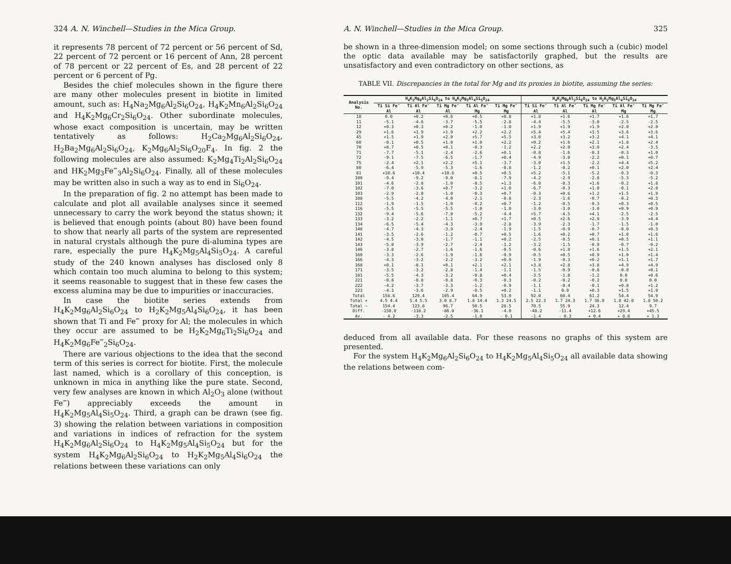324 A. N. Winchell—Studies in the Mica Group.
it represents 78 percent of 72 percent or 56 percent of Sd, 22 percent of 72 percent or 16 percent of Ann, 28 percent of 78 percent or 22 percent of Es, and 28 percent of 22 percent or 6 percent of Pg.
Besides the chief molecules shown in the figure there are many other molecules present in biotite in limited amount, such as: H<sub>4</sub>Na<sub>2</sub>Mg<sub>6</sub>Al<sub>2</sub>Si<sub>6</sub>O<sub>24</sub>, H<sub>4</sub>K<sub>2</sub>Mn<sub>6</sub>Al<sub>2</sub>Si<sub>6</sub>O<sub>24</sub> and H<sub>4</sub>K<sub>2</sub>Mg<sub>6</sub>Cr<sub>2</sub>Si<sub>6</sub>O<sub>24</sub>. Other subordinate molecules, whose exact composition is uncertain, may be written tentatively as follows: H<sub>2</sub>Ca<sub>2</sub>Mg<sub>6</sub>Al<sub>2</sub>Si<sub>6</sub>O<sub>24</sub>, H<sub>2</sub>Ba<sub>2</sub>Mg<sub>6</sub>Al<sub>2</sub>Si<sub>6</sub>O<sub>24</sub>, K<sub>2</sub>Mg<sub>6</sub>Al<sub>2</sub>Si<sub>6</sub>O<sub>20</sub>F<sub>4</sub>. In fig. 2 the following molecules are also assumed: K<sub>2</sub>Mg<sub>4</sub>Ti<sub>2</sub>Al<sub>2</sub>Si<sub>6</sub>O<sub>24</sub> and HK<sub>2</sub>Mg<sub>3</sub>Fe‴<sub>3</sub>Al<sub>2</sub>Si<sub>6</sub>O<sub>24</sub>. Finally, all of these molecules may be written also in such a way as to end in Si<sub>6</sub>O<sub>24</sub>.
In the preparation of fig. 2 no attempt has been made to calculate and plot all available analyses since it seemed unnecessary to carry the work beyond the status shown; it is believed that enough points (about 80) have been found to show that nearly all parts of the system are represented in natural crystals although the pure di-alumina types are rare, especially the pure H<sub>4</sub>K<sub>2</sub>Mg<sub>5</sub>Al<sub>4</sub>Si<sub>5</sub>O<sub>24</sub>. A careful study of the 240 known analyses has disclosed only 8 which contain too much alumina to belong to this system; it seems reasonable to suggest that in these few cases the excess alumina may be due to impurities or inaccuracies.
In case the biotite series extends from H<sub>4</sub>K<sub>2</sub>Mg<sub>6</sub>Al<sub>2</sub>Si<sub>6</sub>O<sub>24</sub> to H<sub>2</sub>K<sub>2</sub>Mg<sub>5</sub>Al<sub>4</sub>Si<sub>6</sub>O<sub>24</sub>, it has been shown that Ti and Fe‴ proxy for Al; the molecules in which they occur are assumed to be H<sub>2</sub>K<sub>2</sub>Mg<sub>6</sub>Ti<sub>2</sub>Si<sub>6</sub>O<sub>24</sub> and H<sub>4</sub>K<sub>2</sub>Mg<sub>6</sub>Fe‴<sub>2</sub>Si<sub>6</sub>O<sub>24</sub>.
There are various objections to the idea that the second term of this series is correct for biotite. First, the molecule last named, which is a corollary of this conception, is unknown in mica in anything like the pure state. Second, very few analyses are known in which Al<sub>2</sub>O<sub>3</sub> alone (without Fe‴) appreciably exceeds the amount in H<sub>4</sub>K<sub>2</sub>Mg<sub>5</sub>Al<sub>4</sub>Si<sub>5</sub>O<sub>24</sub>. Third, a graph can be drawn (see fig. 3) showing the relation between variations in composition and variations in indices of refraction for the system H<sub>4</sub>K<sub>2</sub>Mg<sub>6</sub>Al<sub>2</sub>Si<sub>6</sub>O<sub>24</sub> to H<sub>4</sub>K<sub>2</sub>Mg<sub>5</sub>Al<sub>4</sub>Si<sub>5</sub>O<sub>24</sub> but for the system H<sub>4</sub>K<sub>2</sub>Mg<sub>6</sub>Al<sub>2</sub>Si<sub>6</sub>O<sub>24</sub> to H<sub>2</sub>K<sub>2</sub>Mg<sub>5</sub>Al<sub>4</sub>Si<sub>6</sub>O<sub>24</sub> the relations between these variations can only
A. N. Winchell—Studies in the Mica Group. 325
be shown in a three-dimension model; on some sections through such a (cubic) model the optic data available may be satisfactorily graphed, but the results are unsatisfactory and even contradictory on other sections, as
TABLE VII. Discrepancies in the total for Mg and its proxies in biotite, assuming the series:
| Analysis No. | H<sub>4</sub>K<sub>2</sub>Mg<sub>6</sub>Al<sub>2</sub>Si<sub>6</sub>O<sub>24</sub> to H<sub>4</sub>K<sub>2</sub>Mg<sub>5</sub>Al<sub>4</sub>Si<sub>5</sub>O<sub>24</sub> | | | | | H<sub>4</sub>K<sub>2</sub>Mg<sub>6</sub>Al<sub>2</sub>Si<sub>6</sub>O<sub>24</sub> to H<sub>2</sub>K<sub>2</sub>Mg<sub>5</sub>Al<sub>4</sub>Si<sub>6</sub>O<sub>24</sub> | | | | |
| --- | --- | --- | --- | --- | --- | --- | --- | --- | --- | --- |
| | Ti Si Fe″ Al | Ti Al Fe″ Al | Ti Mg Fe″ Al | Ti Al Fe″ Mg | Ti Mg Fe″ Mg | Ti Si Fe″ Al | Ti Al Fe″ Al | Ti Mg Fe″ Al | Ti Al Fe″ Mg | Ti Mg Fe″ Mg |
| 10 | 0.0 | +0.2 | +0.6 | +0.5 | +0.8 | +1.8 | +1.6 | +1.7 | +1.6 | +1.7 |
| 11 | -5.1 | -4.6 | -3.7 | -5.5 | -2.8 | -4.4 | -5.5 | -3.0 | -2.5 | -2.5 |
| 12 | +0.3 | +0.3 | +0.2 | -1.0 | -1.0 | +1.9 | +1.9 | +1.9 | +2.0 | +2.0 |
| 29 | +1.6 | +1.9 | +1.9 | +2.2 | +2.2 | +5.4 | +5.4 | +3.5 | +3.6 | +3.6 |
| 45 | +1.5 | +1.9 | +2.0 | +5.7 | +5.5 | +3.0 | +3.2 | +3.2 | +4.1 | +4.1 |
| 60 | -0.1 | +0.5 | +1.0 | +1.0 | +2.2 | +0.2 | +1.6 | +2.1 | +1.8 | +2.4 |
| 70 | +0.7 | +0.5 | +0.1 | -0.3 | -1.2 | +2.2 | +2.0 | +3.0 | +2.4 | -3.5 |
| 71 | -7.7 | -5.1 | -2.4 | -2.6 | +0.1 | -0.8 | -1.6 | -0.3 | -0.3 | +1.0 |
| 72 | -9.1 | -7.5 | -6.5 | -1.7 | +0.4 | -4.9 | -3.0 | -2.2 | +0.1 | +0.7 |
| 75 | -2.4 | +2.1 | +2.2 | +5.1 | -3.7 | -3.0 | +1.5 | -2.2 | +4.4 | +5.2 |
| 80 | -6.4 | -5.9 | -5.3 | -1.6 | -0.8 | -1.2 | -0.2 | +0.1 | +2.0 | +2.4 |
| 81 | +10.6 | +10.4 | +10.6 | +0.5 | +0.5 | +5.2 | -5.1 | -5.2 | -0.3 | -0.3 |
| 100 | -9.4 | -9.2 | -9.0 | -8.1 | -7.9 | -4.2 | -2.9 | -2.8 | -5.3 | -5.2 |
| 101 | -4.6 | -2.8 | -1.0 | -8.5 | +1.3 | -6.0 | -0.3 | +1.6 | -0.2 | +1.8 |
| 102 | -7.0 | -3.6 | +0.7 | -3.2 | +1.0 | -6.7 | -0.3 | +1.0 | -0.1 | +2.0 |
| 103 | -2.9 | -2.0 | -1.0 | -0.3 | +0.7 | -0.3 | +0.6 | +1.2 | +1.5 | +1.9 |
| 108 | -5.5 | -4.2 | -4.0 | -2.1 | -0.8 | -2.3 | -1.6 | -0.7 | -0.2 | +0.3 |
| 112 | -1.9 | -1.5 | -1.0 | -0.2 | +0.7 | -1.2 | -0.5 | -0.3 | +0.3 | +0.5 |
| 116 | -5.5 | -5.5 | -5.5 | -1.0 | -1.0 | -3.0 | -3.0 | -3.0 | +0.9 | +0.9 |
| 132 | -9.4 | -5.6 | -7.0 | -5.2 | -4.4 | +5.7 | -4.5 | +4.1 | -2.5 | -2.5 |
| 133 | -3.2 | -2.2 | -1.1 | +0.7 | +1.7 | +0.5 | +2.6 | +2.9 | -3.9 | +4.4 |
| 134 | -6.5 | -5.4 | -4.3 | -3.9 | -2.8 | -3.9 | -2.3 | -1.7 | -1.5 | -1.0 |
| 140 | -4.7 | -4.3 | -3.9 | -2.4 | -1.9 | -1.5 | -0.9 | -0.7 | -0.0 | +0.3 |
| 141 | -3.5 | -2.6 | -1.2 | -0.7 | +0.5 | -1.6 | +0.2 | +0.7 | +1.0 | +1.6 |
| 142 | -4.5 | -3.0 | -1.7 | -1.1 | +0.2 | -2.5 | -0.5 | +0.1 | +0.5 | +1.1 |
| 143 | -5.0 | -3.9 | -2.7 | -2.4 | -1.2 | -3.2 | -1.5 | -0.9 | -0.7 | -0.2 |
| 146 | -3.8 | -2.7 | -1.6 | -1.6 | -0.5 | -0.6 | +1.0 | +1.6 | +1.5 | +2.1 |
| 160 | -3.3 | -2.6 | -1.9 | -1.6 | -0.9 | -0.5 | +0.5 | +0.9 | +1.0 | +1.4 |
| 166 | -4.3 | -3.2 | -2.2 | -3.2 | +0.9 | -1.9 | -0.3 | +0.2 | +1.1 | +1.7 |
| 168 | +0.1 | -0.1 | +0.1 | +2.1 | +2.1 | +3.8 | +2.8 | +3.8 | +4.9 | +4.9 |
| 171 | -3.5 | -3.2 | -2.8 | -1.4 | -1.1 | -1.5 | -0.9 | -0.8 | -0.0 | +0.1 |
| 181 | -5.5 | -4.3 | -3.2 | -0.8 | +0.4 | -3.5 | -1.8 | -1.2 | 0.0 | +0.6 |
| 221 | -0.8 | -0.8 | -0.8 | -0.3 | -0.3 | -0.2 | -0.2 | -0.2 | 0.0 | 0.0 |
| 222 | -4.2 | -3.7 | -3.3 | -1.2 | -0.9 | -1.1 | -0.4 | -0.1 | +0.8 | +1.2 |
| 223 | -4.3 | -3.6 | -2.9 | -0.5 | +0.2 | -1.1 | 0.0 | +0.3 | +1.5 | +1.9 |
| Total | 158.6 | 129.4 | 105.4 | 64.9 | 53.0 | 92.0 | 60.4 | 61.2 | 54.4 | 54.9 |
| Total + | 4.5 4.4 | 5.4 5.5 | 3.0 8.7 | 1.8 14.4 | 1.3 24.5 | 2.5 22.3 | 1.7 24.3 | 1.7 36.9 | 1.8 42.0 | 1.8 50.2 |
| Total − | 154.4 | 123.8 | 96.7 | 50.5 | 28.5 | 70.5 | 55.9 | 24.3 | 12.4 | 9.7 |
| Diff. | -150.0 | -118.2 | -86.0 | -36.1 | -4.0 | -48.2 | -11.4 | +12.6 | +29.4 | +45.5 |
| Av. | - 4.2 | -3.3 | -2.5 | -1.0 | - 0.1 | -1.4 | - 0.3 | + 0.4 | + 0.8 | + 1.3 |
deduced from all available data. For these reasons no graphs of this system are presented.
For the system H<sub>4</sub>K<sub>2</sub>Mg<sub>6</sub>Al<sub>2</sub>Si<sub>6</sub>O<sub>24</sub> to H<sub>4</sub>K<sub>2</sub>Mg<sub>5</sub>Al<sub>4</sub>Si<sub>5</sub>O<sub>24</sub> all available data showing the relations between com-